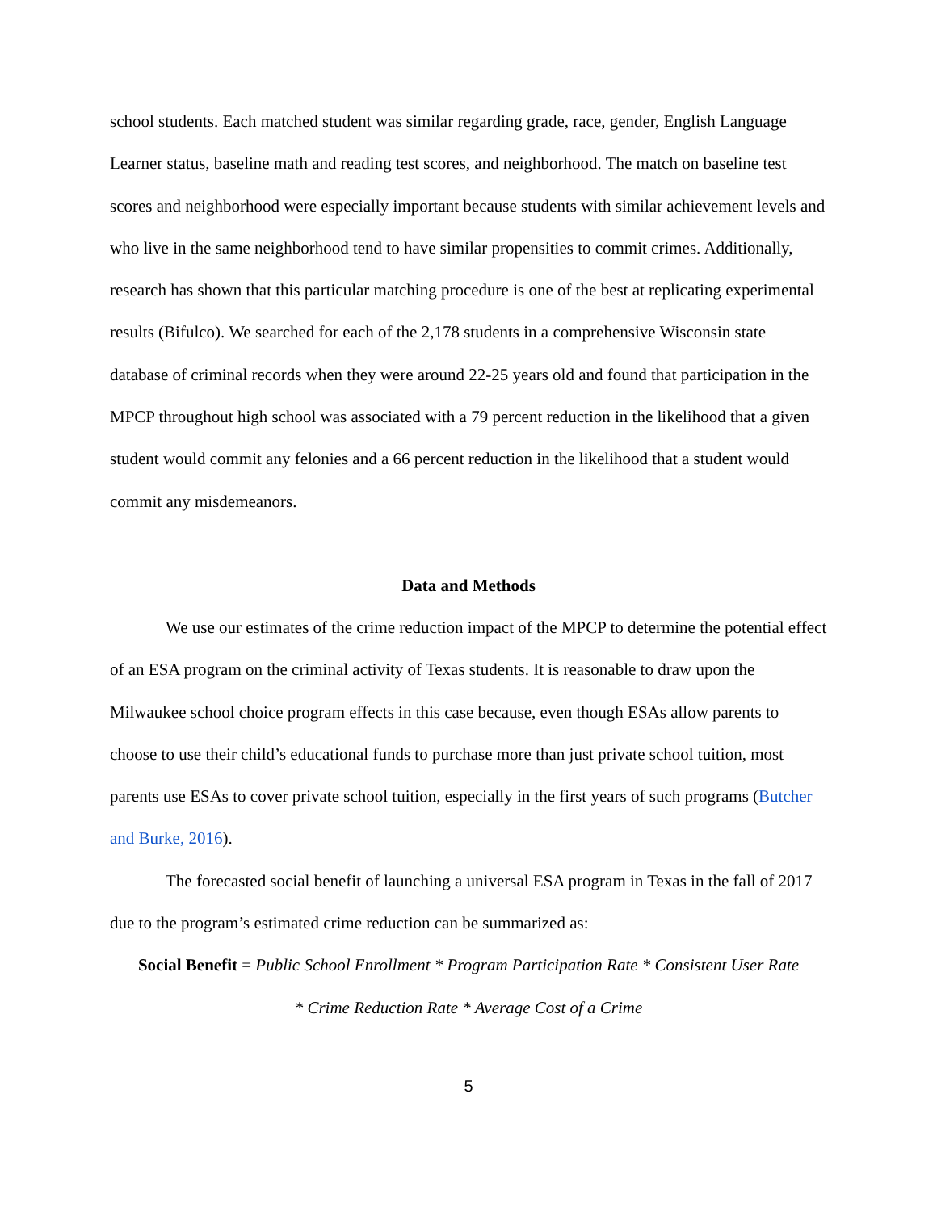school students. Each matched student was similar regarding grade, race, gender, English Language Learner status, baseline math and reading test scores, and neighborhood. The match on baseline test scores and neighborhood were especially important because students with similar achievement levels and who live in the same neighborhood tend to have similar propensities to commit crimes. Additionally, research has shown that this particular matching procedure is one of the best at replicating experimental results (Bifulco). We searched for each of the 2,178 students in a comprehensive Wisconsin state database of criminal records when they were around 22-25 years old and found that participation in the MPCP throughout high school was associated with a 79 percent reduction in the likelihood that a given student would commit any felonies and a 66 percent reduction in the likelihood that a student would commit any misdemeanors.
Data and Methods
We use our estimates of the crime reduction impact of the MPCP to determine the potential effect of an ESA program on the criminal activity of Texas students. It is reasonable to draw upon the Milwaukee school choice program effects in this case because, even though ESAs allow parents to choose to use their child’s educational funds to purchase more than just private school tuition, most parents use ESAs to cover private school tuition, especially in the first years of such programs (Butcher and Burke, 2016).
The forecasted social benefit of launching a universal ESA program in Texas in the fall of 2017 due to the program’s estimated crime reduction can be summarized as:
Social Benefit = Public School Enrollment * Program Participation Rate * Consistent User Rate
* Crime Reduction Rate * Average Cost of a Crime
5